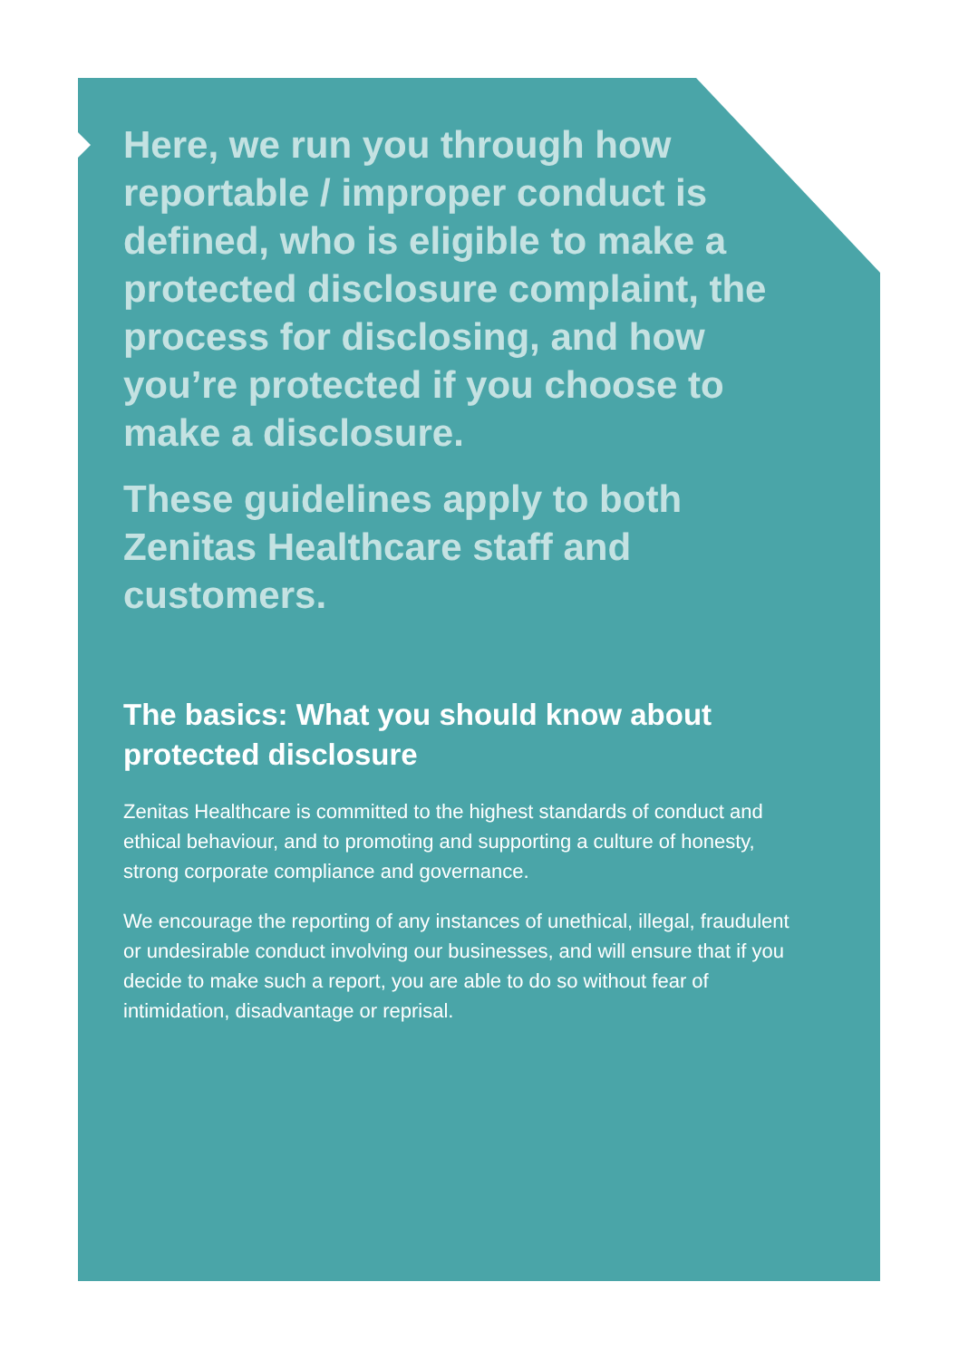Here, we run you through how reportable / improper conduct is defined, who is eligible to make a protected disclosure complaint, the process for disclosing, and how you’re protected if you choose to make a disclosure.
These guidelines apply to both Zenitas Healthcare staff and customers.
The basics: What you should know about protected disclosure
Zenitas Healthcare is committed to the highest standards of conduct and ethical behaviour, and to promoting and supporting a culture of honesty, strong corporate compliance and governance.
We encourage the reporting of any instances of unethical, illegal, fraudulent or undesirable conduct involving our businesses, and will ensure that if you decide to make such a report, you are able to do so without fear of intimidation, disadvantage or reprisal.